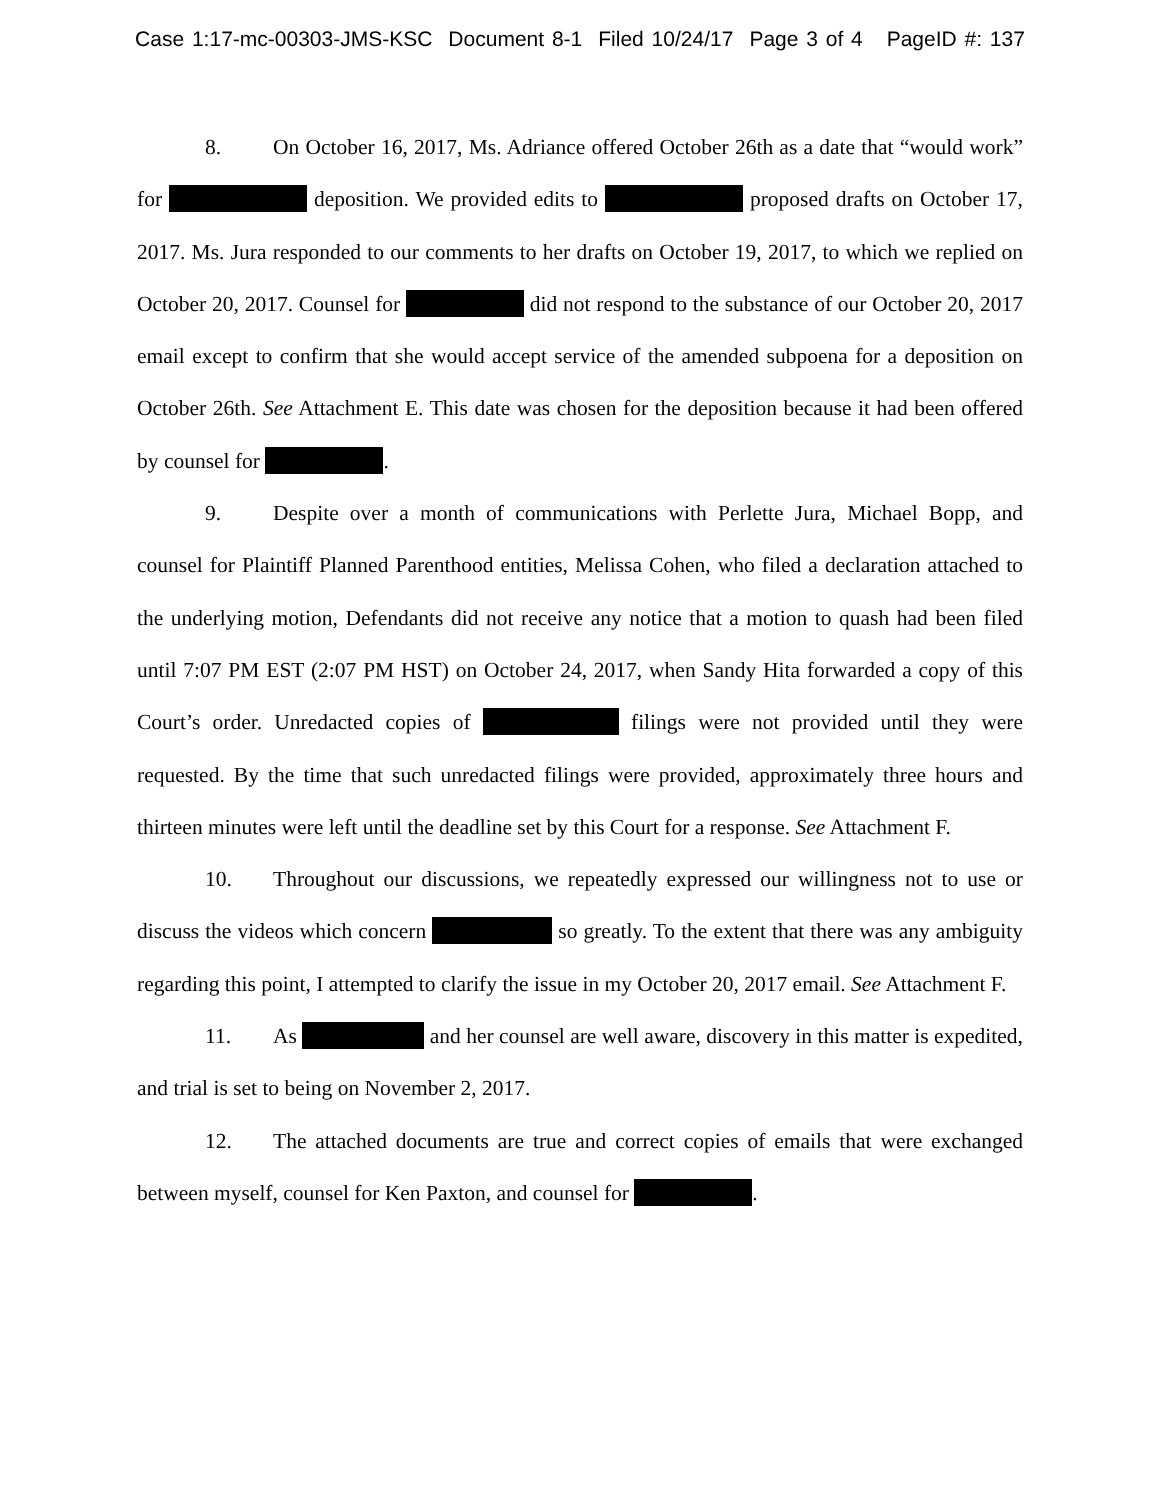Case 1:17-mc-00303-JMS-KSC Document 8-1 Filed 10/24/17 Page 3 of 4 PageID #: 137
8. On October 16, 2017, Ms. Adriance offered October 26th as a date that “would work” for deposition. We provided edits to proposed drafts on October 17, 2017. Ms. Jura responded to our comments to her drafts on October 19, 2017, to which we replied on October 20, 2017. Counsel for did not respond to the substance of our October 20, 2017 email except to confirm that she would accept service of the amended subpoena for a deposition on October 26th. See Attachment E. This date was chosen for the deposition because it had been offered by counsel for .
9. Despite over a month of communications with Perlette Jura, Michael Bopp, and counsel for Plaintiff Planned Parenthood entities, Melissa Cohen, who filed a declaration attached to the underlying motion, Defendants did not receive any notice that a motion to quash had been filed until 7:07 PM EST (2:07 PM HST) on October 24, 2017, when Sandy Hita forwarded a copy of this Court’s order. Unredacted copies of filings were not provided until they were requested. By the time that such unredacted filings were provided, approximately three hours and thirteen minutes were left until the deadline set by this Court for a response. See Attachment F.
10. Throughout our discussions, we repeatedly expressed our willingness not to use or discuss the videos which concern so greatly. To the extent that there was any ambiguity regarding this point, I attempted to clarify the issue in my October 20, 2017 email. See Attachment F.
11. As and her counsel are well aware, discovery in this matter is expedited, and trial is set to being on November 2, 2017.
12. The attached documents are true and correct copies of emails that were exchanged between myself, counsel for Ken Paxton, and counsel for .